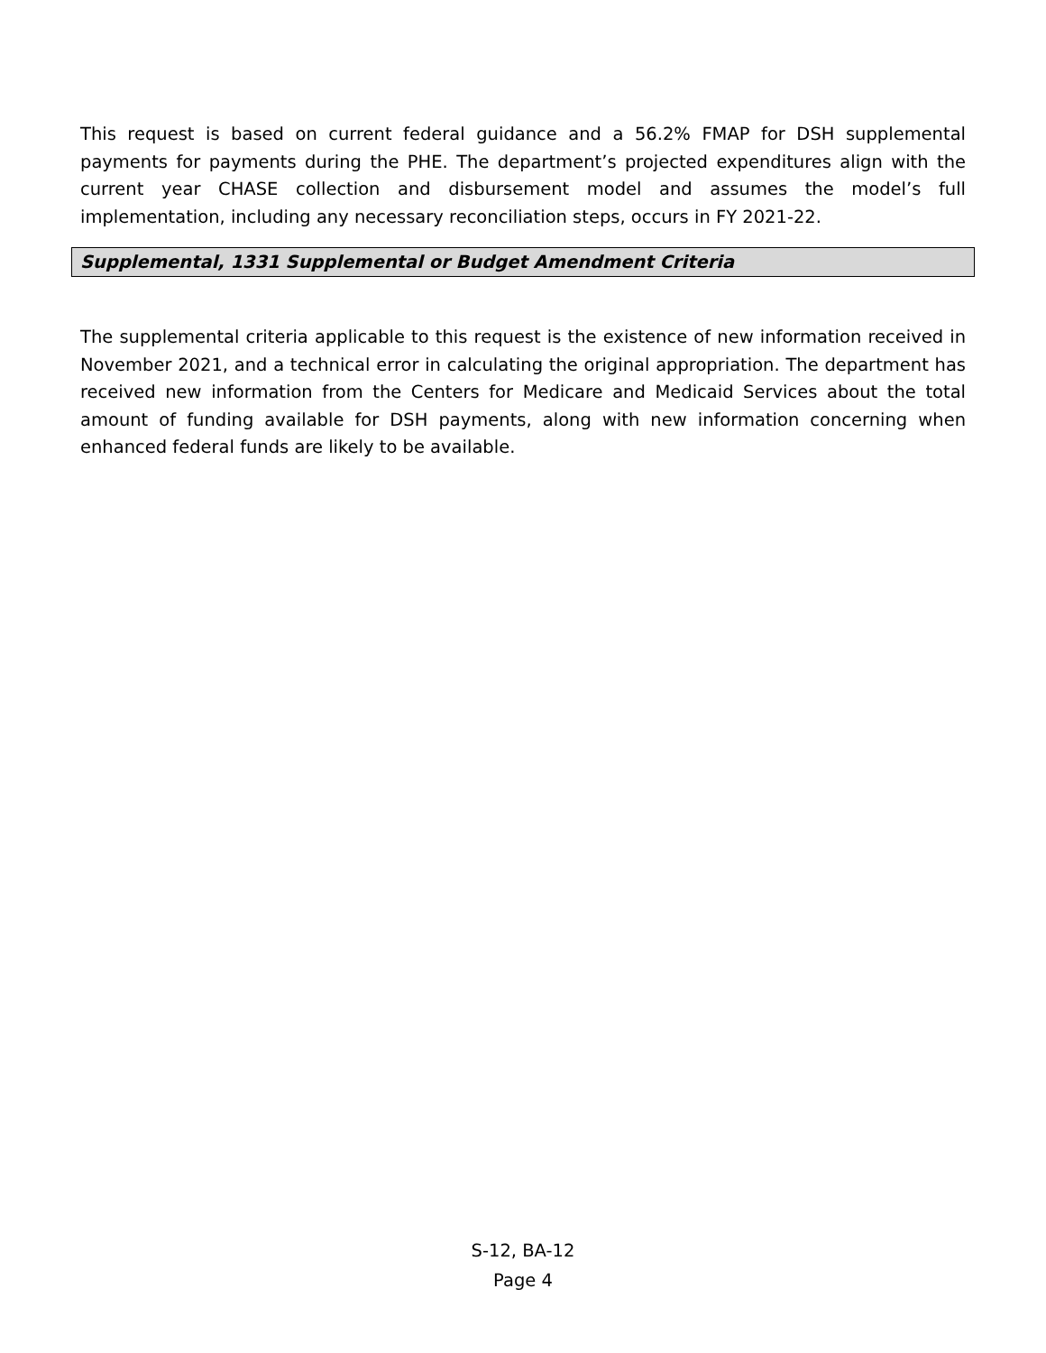This request is based on current federal guidance and a 56.2% FMAP for DSH supplemental payments for payments during the PHE. The department’s projected expenditures align with the current year CHASE collection and disbursement model and assumes the model’s full implementation, including any necessary reconciliation steps, occurs in FY 2021-22.
Supplemental, 1331 Supplemental or Budget Amendment Criteria
The supplemental criteria applicable to this request is the existence of new information received in November 2021, and a technical error in calculating the original appropriation. The department has received new information from the Centers for Medicare and Medicaid Services about the total amount of funding available for DSH payments, along with new information concerning when enhanced federal funds are likely to be available.
S-12, BA-12
Page 4